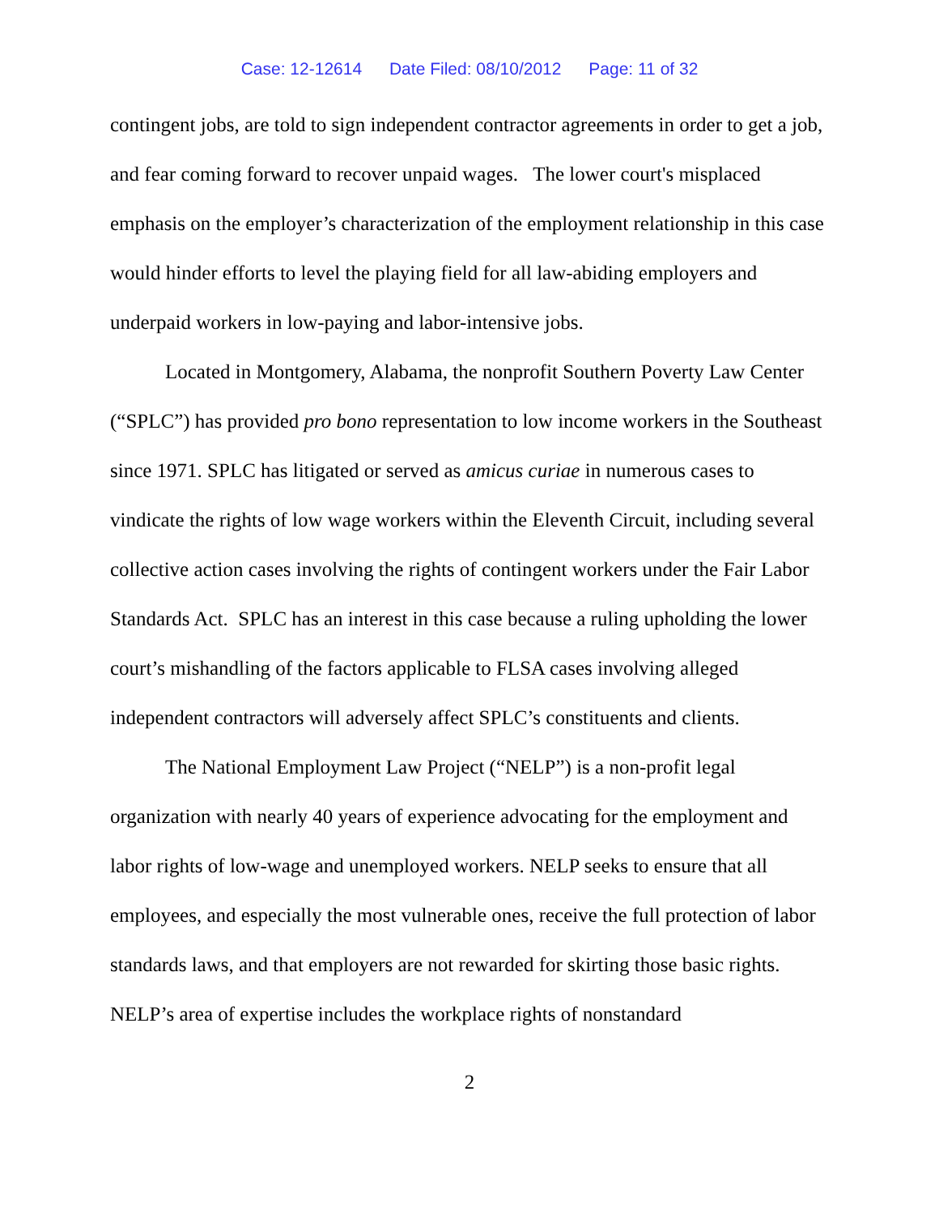Case: 12-12614 Date Filed: 08/10/2012 Page: 11 of 32
contingent jobs, are told to sign independent contractor agreements in order to get a job, and fear coming forward to recover unpaid wages. The lower court's misplaced emphasis on the employer’s characterization of the employment relationship in this case would hinder efforts to level the playing field for all law-abiding employers and underpaid workers in low-paying and labor-intensive jobs.
Located in Montgomery, Alabama, the nonprofit Southern Poverty Law Center (“SPLC”) has provided pro bono representation to low income workers in the Southeast since 1971. SPLC has litigated or served as amicus curiae in numerous cases to vindicate the rights of low wage workers within the Eleventh Circuit, including several collective action cases involving the rights of contingent workers under the Fair Labor Standards Act. SPLC has an interest in this case because a ruling upholding the lower court’s mishandling of the factors applicable to FLSA cases involving alleged independent contractors will adversely affect SPLC’s constituents and clients.
The National Employment Law Project (“NELP”) is a non-profit legal organization with nearly 40 years of experience advocating for the employment and labor rights of low-wage and unemployed workers. NELP seeks to ensure that all employees, and especially the most vulnerable ones, receive the full protection of labor standards laws, and that employers are not rewarded for skirting those basic rights. NELP’s area of expertise includes the workplace rights of nonstandard
2